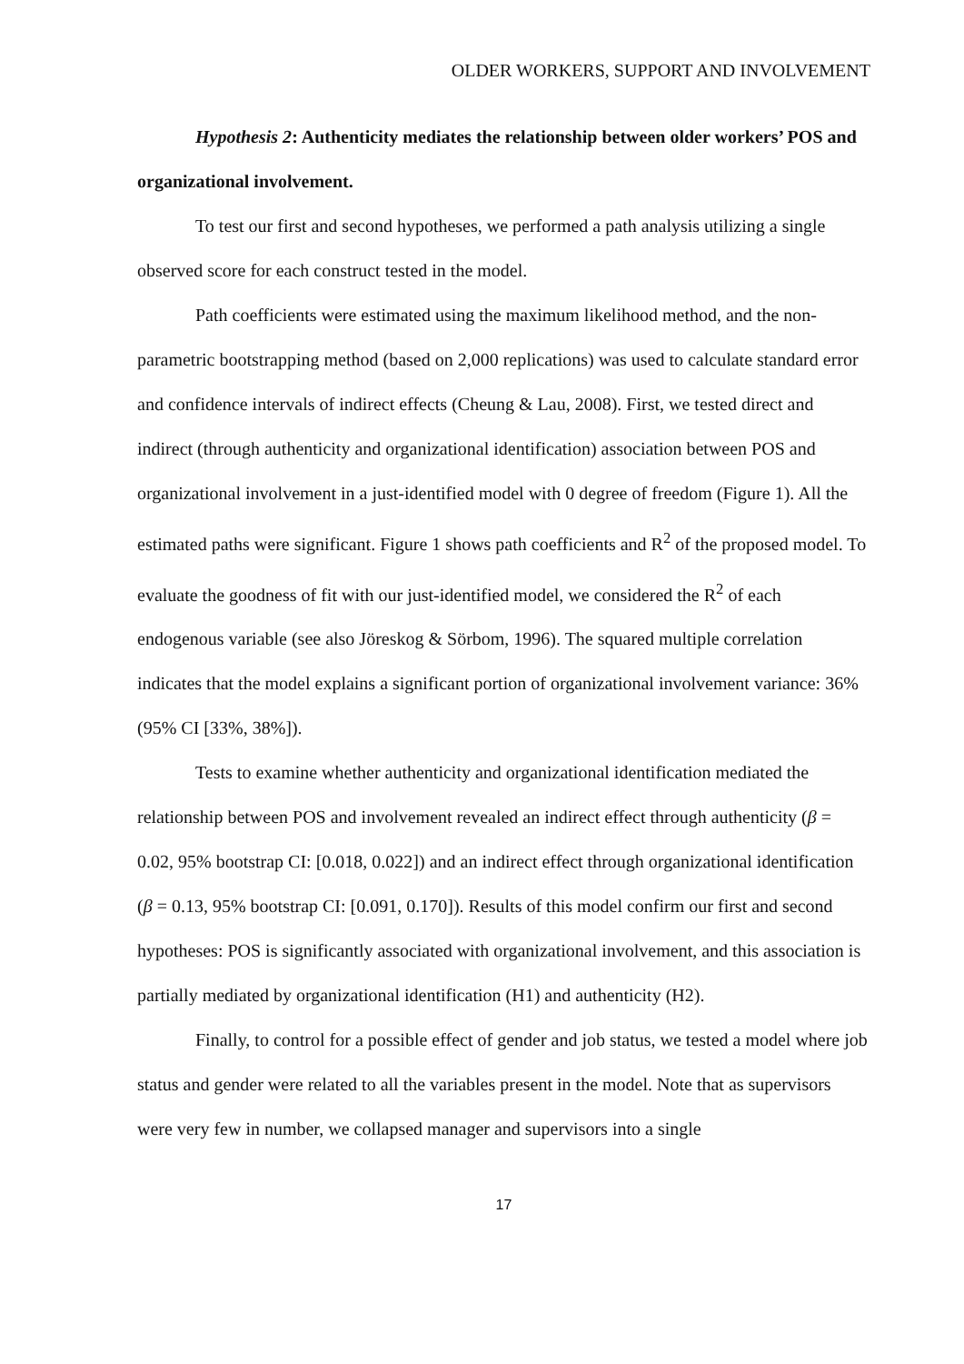OLDER WORKERS, SUPPORT AND INVOLVEMENT
Hypothesis 2: Authenticity mediates the relationship between older workers’ POS and organizational involvement.
To test our first and second hypotheses, we performed a path analysis utilizing a single observed score for each construct tested in the model.
Path coefficients were estimated using the maximum likelihood method, and the non-parametric bootstrapping method (based on 2,000 replications) was used to calculate standard error and confidence intervals of indirect effects (Cheung & Lau, 2008). First, we tested direct and indirect (through authenticity and organizational identification) association between POS and organizational involvement in a just-identified model with 0 degree of freedom (Figure 1). All the estimated paths were significant. Figure 1 shows path coefficients and R<sup>2</sup> of the proposed model. To evaluate the goodness of fit with our just-identified model, we considered the R<sup>2</sup> of each endogenous variable (see also Jöreskog & Sörbom, 1996). The squared multiple correlation indicates that the model explains a significant portion of organizational involvement variance: 36% (95% CI [33%, 38%]).
Tests to examine whether authenticity and organizational identification mediated the relationship between POS and involvement revealed an indirect effect through authenticity (β = 0.02, 95% bootstrap CI: [0.018, 0.022]) and an indirect effect through organizational identification (β = 0.13, 95% bootstrap CI: [0.091, 0.170]). Results of this model confirm our first and second hypotheses: POS is significantly associated with organizational involvement, and this association is partially mediated by organizational identification (H1) and authenticity (H2).
Finally, to control for a possible effect of gender and job status, we tested a model where job status and gender were related to all the variables present in the model. Note that as supervisors were very few in number, we collapsed manager and supervisors into a single
17